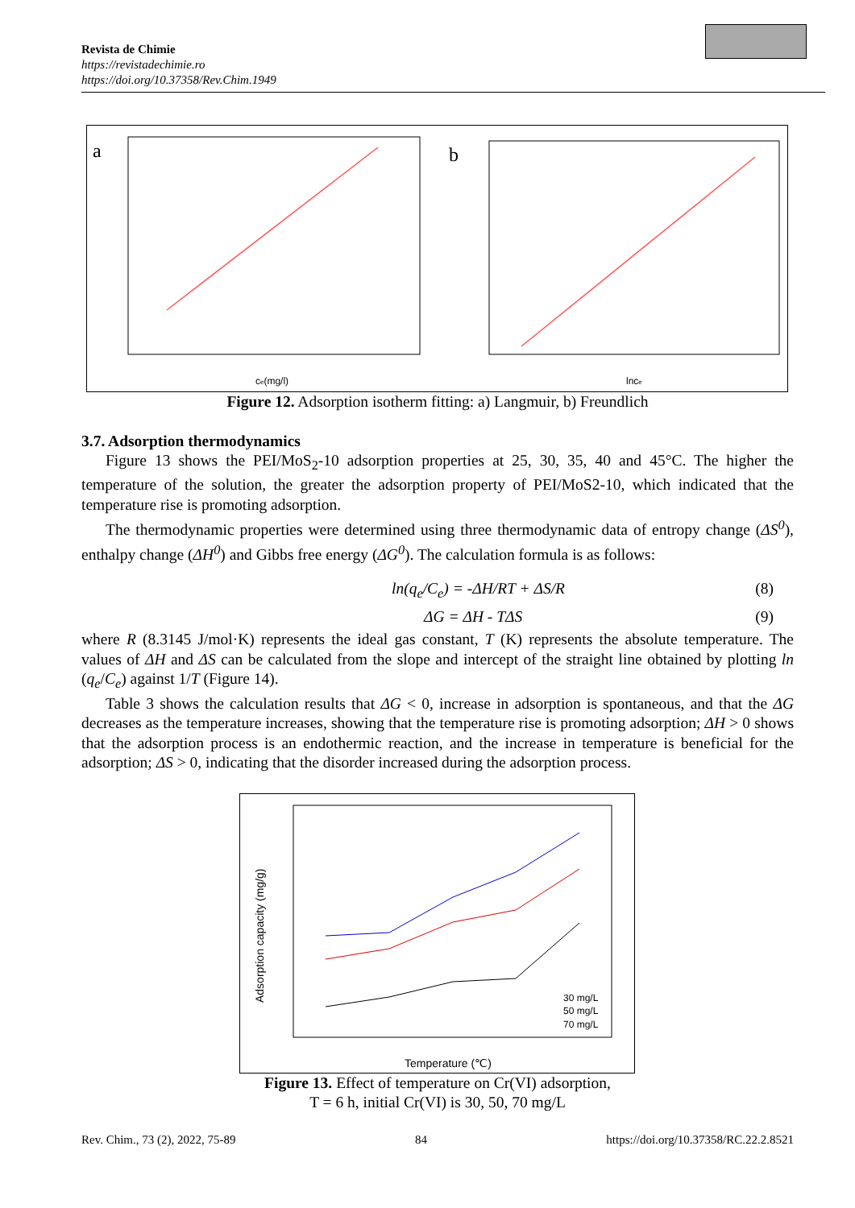Revista de Chimie
https://revistadechimie.ro
https://doi.org/10.37358/Rev.Chim.1949
a
b
ce(mg/l)
lnce
Figure 12. Adsorption isotherm fitting: a) Langmuir, b) Freundlich
3.7. Adsorption thermodynamics
Figure 13 shows the PEI/MoS<sub>2</sub>-10 adsorption properties at 25, 30, 35, 40 and 45°C. The higher the temperature of the solution, the greater the adsorption property of PEI/MoS2-10, which indicated that the temperature rise is promoting adsorption.
The thermodynamic properties were determined using three thermodynamic data of entropy change (ΔS<sup>0</sup>), enthalpy change (ΔH<sup>0</sup>) and Gibbs free energy (ΔG<sup>0</sup>). The calculation formula is as follows:
ln(q<sub>e</sub>/C<sub>e</sub>) = -ΔH/RT + ΔS/R (8)
ΔG = ΔH - TΔS (9)
where R (8.3145 J/mol·K) represents the ideal gas constant, T (K) represents the absolute temperature. The values of ΔH and ΔS can be calculated from the slope and intercept of the straight line obtained by plotting ln (q<sub>e</sub>/C<sub>e</sub>) against 1/T (Figure 14).
Table 3 shows the calculation results that ΔG < 0, increase in adsorption is spontaneous, and that the ΔG decreases as the temperature increases, showing that the temperature rise is promoting adsorption; ΔH > 0 shows that the adsorption process is an endothermic reaction, and the increase in temperature is beneficial for the adsorption; ΔS > 0, indicating that the disorder increased during the adsorption process.
30 mg/L
50 mg/L
70 mg/L
Temperature (℃)
Adsorption capacity (mg/g)
Figure 13. Effect of temperature on Cr(VI) adsorption,
T = 6 h, initial Cr(VI) is 30, 50, 70 mg/L
Rev. Chim., 73 (2), 2022, 75-89 84 https://doi.org/10.37358/RC.22.2.8521